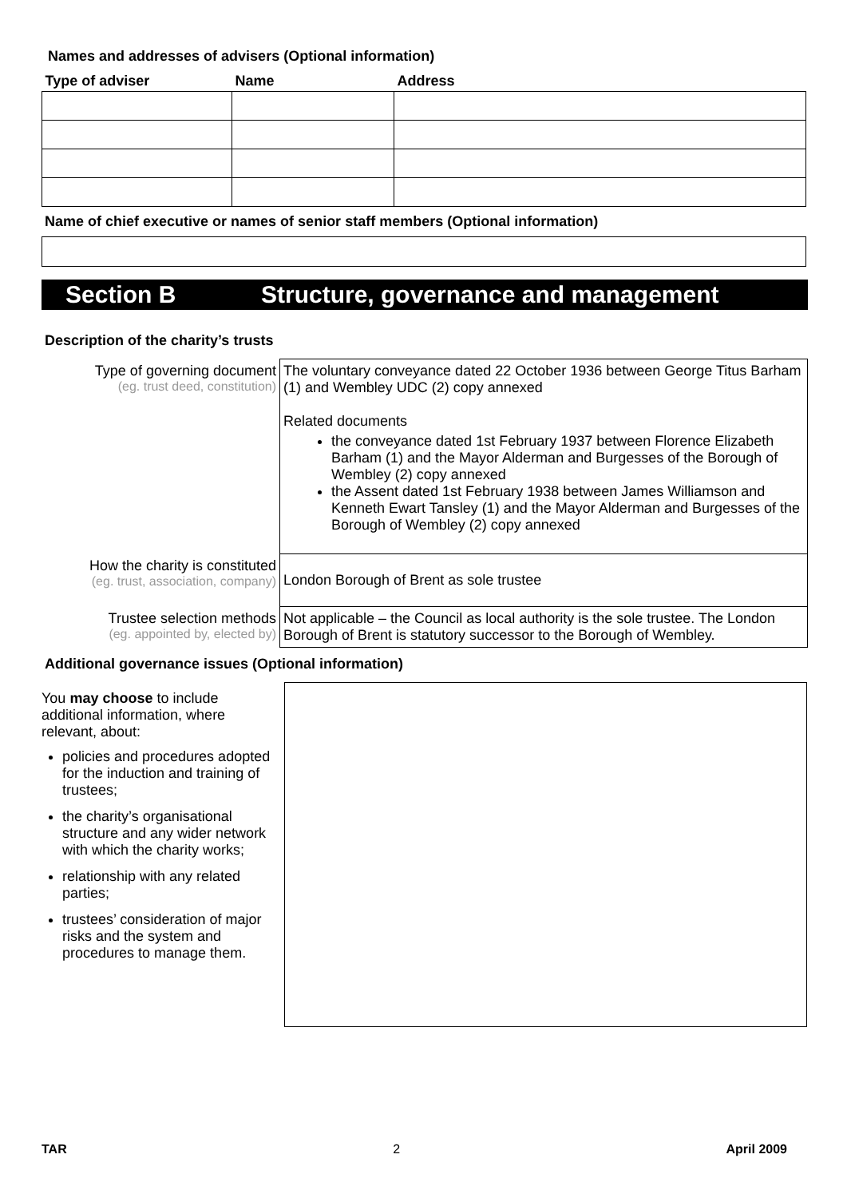Names and addresses of advisers (Optional information)
| Type of adviser | Name | Address |
| --- | --- | --- |
Name of chief executive or names of senior staff members (Optional information)
Section B Structure, governance and management
Description of the charity’s trusts
| Type of governing document (eg. trust deed, constitution) | The voluntary conveyance dated 22 October 1936 between George Titus Barham (1) and Wembley UDC (2) copy annexed Related documents the conveyance dated 1st February 1937 between Florence Elizabeth Barham (1) and the Mayor Alderman and Burgesses of the Borough of Wembley (2) copy annexed the Assent dated 1st February 1938 between James Williamson and Kenneth Ewart Tansley (1) and the Mayor Alderman and Burgesses of the Borough of Wembley (2) copy annexed |
| How the charity is constituted (eg. trust, association, company) | London Borough of Brent as sole trustee |
| Trustee selection methods (eg. appointed by, elected by) | Not applicable – the Council as local authority is the sole trustee. The London Borough of Brent is statutory successor to the Borough of Wembley. |
Additional governance issues (Optional information)
You may choose to include additional information, where relevant, about:
policies and procedures adopted for the induction and training of trustees;
the charity’s organisational structure and any wider network with which the charity works;
relationship with any related parties;
trustees’ consideration of major risks and the system and procedures to manage them.
TAR 2 April 2009